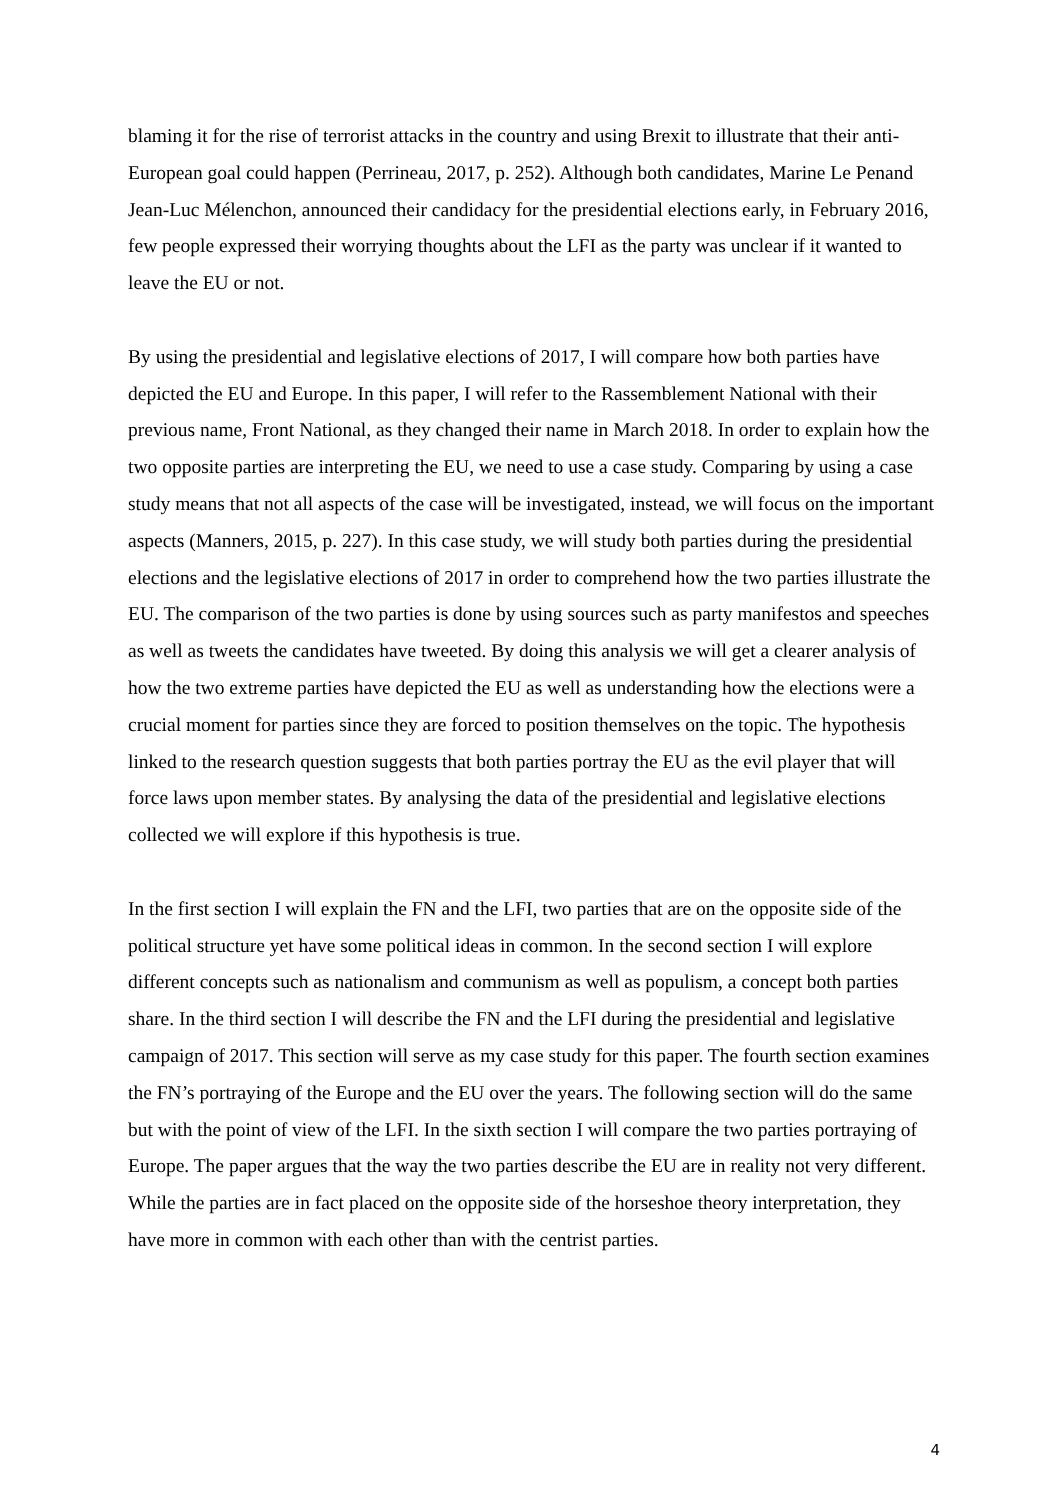blaming it for the rise of terrorist attacks in the country and using Brexit to illustrate that their anti-European goal could happen (Perrineau, 2017, p. 252). Although both candidates, Marine Le Penand Jean-Luc Mélenchon, announced their candidacy for the presidential elections early, in February 2016, few people expressed their worrying thoughts about the LFI as the party was unclear if it wanted to leave the EU or not.
By using the presidential and legislative elections of 2017, I will compare how both parties have depicted the EU and Europe. In this paper, I will refer to the Rassemblement National with their previous name, Front National, as they changed their name in March 2018. In order to explain how the two opposite parties are interpreting the EU, we need to use a case study. Comparing by using a case study means that not all aspects of the case will be investigated, instead, we will focus on the important aspects (Manners, 2015, p. 227). In this case study, we will study both parties during the presidential elections and the legislative elections of 2017 in order to comprehend how the two parties illustrate the EU. The comparison of the two parties is done by using sources such as party manifestos and speeches as well as tweets the candidates have tweeted. By doing this analysis we will get a clearer analysis of how the two extreme parties have depicted the EU as well as understanding how the elections were a crucial moment for parties since they are forced to position themselves on the topic. The hypothesis linked to the research question suggests that both parties portray the EU as the evil player that will force laws upon member states. By analysing the data of the presidential and legislative elections collected we will explore if this hypothesis is true.
In the first section I will explain the FN and the LFI, two parties that are on the opposite side of the political structure yet have some political ideas in common. In the second section I will explore different concepts such as nationalism and communism as well as populism, a concept both parties share. In the third section I will describe the FN and the LFI during the presidential and legislative campaign of 2017. This section will serve as my case study for this paper. The fourth section examines the FN’s portraying of the Europe and the EU over the years. The following section will do the same but with the point of view of the LFI. In the sixth section I will compare the two parties portraying of Europe. The paper argues that the way the two parties describe the EU are in reality not very different. While the parties are in fact placed on the opposite side of the horseshoe theory interpretation, they have more in common with each other than with the centrist parties.
4